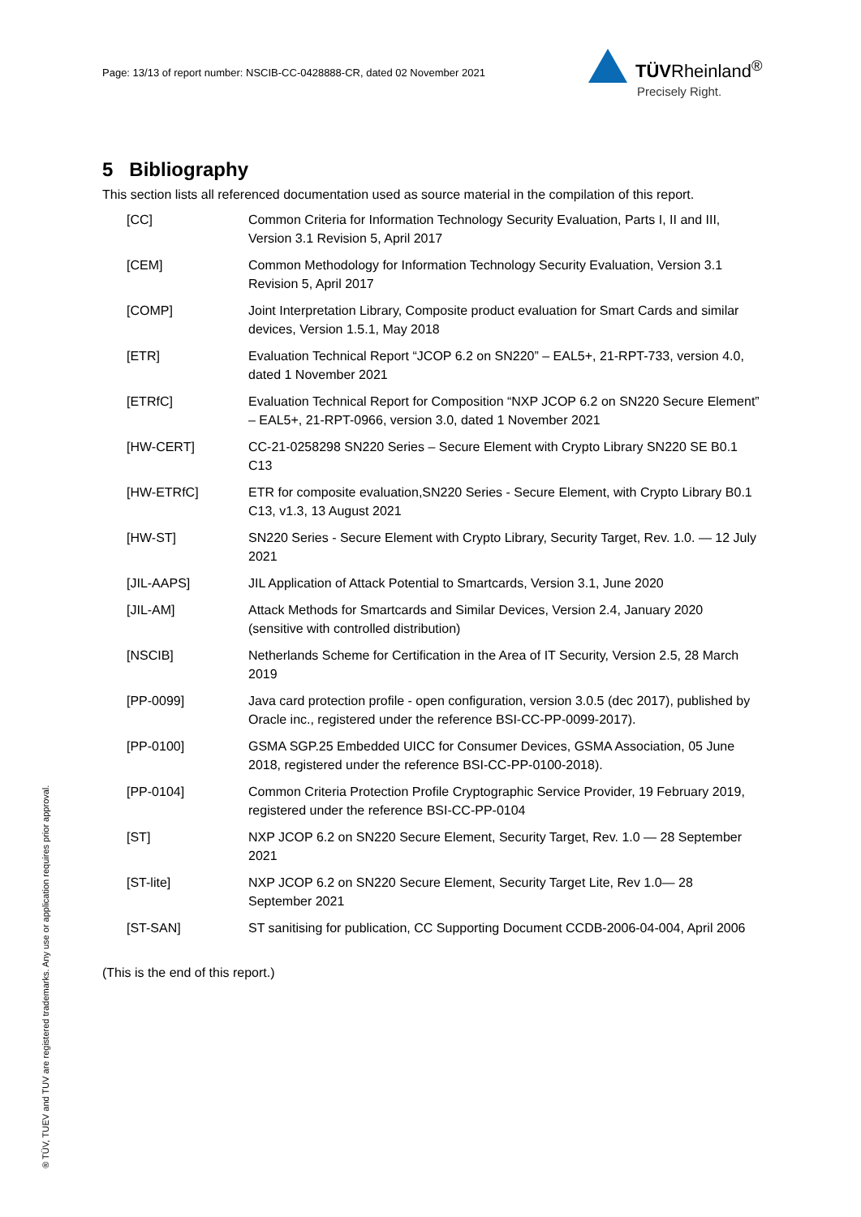Page: 13/13 of report number: NSCIB-CC-0428888-CR, dated 02 November 2021
TÜVRheinland<sup>®</sup>
Precisely Right.
5 Bibliography
This section lists all referenced documentation used as source material in the compilation of this report.
| [CC] | Common Criteria for Information Technology Security Evaluation, Parts I, II and III, Version 3.1 Revision 5, April 2017 |
| [CEM] | Common Methodology for Information Technology Security Evaluation, Version 3.1 Revision 5, April 2017 |
| [COMP] | Joint Interpretation Library, Composite product evaluation for Smart Cards and similar devices, Version 1.5.1, May 2018 |
| [ETR] | Evaluation Technical Report “JCOP 6.2 on SN220” – EAL5+, 21-RPT-733, version 4.0, dated 1 November 2021 |
| [ETRfC] | Evaluation Technical Report for Composition “NXP JCOP 6.2 on SN220 Secure Element” – EAL5+, 21-RPT-0966, version 3.0, dated 1 November 2021 |
| [HW-CERT] | CC-21-0258298 SN220 Series – Secure Element with Crypto Library SN220 SE B0.1 C13 |
| [HW-ETRfC] | ETR for composite evaluation,SN220 Series - Secure Element, with Crypto Library B0.1 C13, v1.3, 13 August 2021 |
| [HW-ST] | SN220 Series - Secure Element with Crypto Library, Security Target, Rev. 1.0. — 12 July 2021 |
| [JIL-AAPS] | JIL Application of Attack Potential to Smartcards, Version 3.1, June 2020 |
| [JIL-AM] | Attack Methods for Smartcards and Similar Devices, Version 2.4, January 2020 (sensitive with controlled distribution) |
| [NSCIB] | Netherlands Scheme for Certification in the Area of IT Security, Version 2.5, 28 March 2019 |
| [PP-0099] | Java card protection profile - open configuration, version 3.0.5 (dec 2017), published by Oracle inc., registered under the reference BSI-CC-PP-0099-2017). |
| [PP-0100] | GSMA SGP.25 Embedded UICC for Consumer Devices, GSMA Association, 05 June 2018, registered under the reference BSI-CC-PP-0100-2018). |
| [PP-0104] | Common Criteria Protection Profile Cryptographic Service Provider, 19 February 2019, registered under the reference BSI-CC-PP-0104 |
| [ST] | NXP JCOP 6.2 on SN220 Secure Element, Security Target, Rev. 1.0 — 28 September 2021 |
| [ST-lite] | NXP JCOP 6.2 on SN220 Secure Element, Security Target Lite, Rev 1.0— 28 September 2021 |
| [ST-SAN] | ST sanitising for publication, CC Supporting Document CCDB-2006-04-004, April 2006 |
(This is the end of this report.)
® TÜV, TUEV and TUV are registered trademarks. Any use or application requires prior approval.